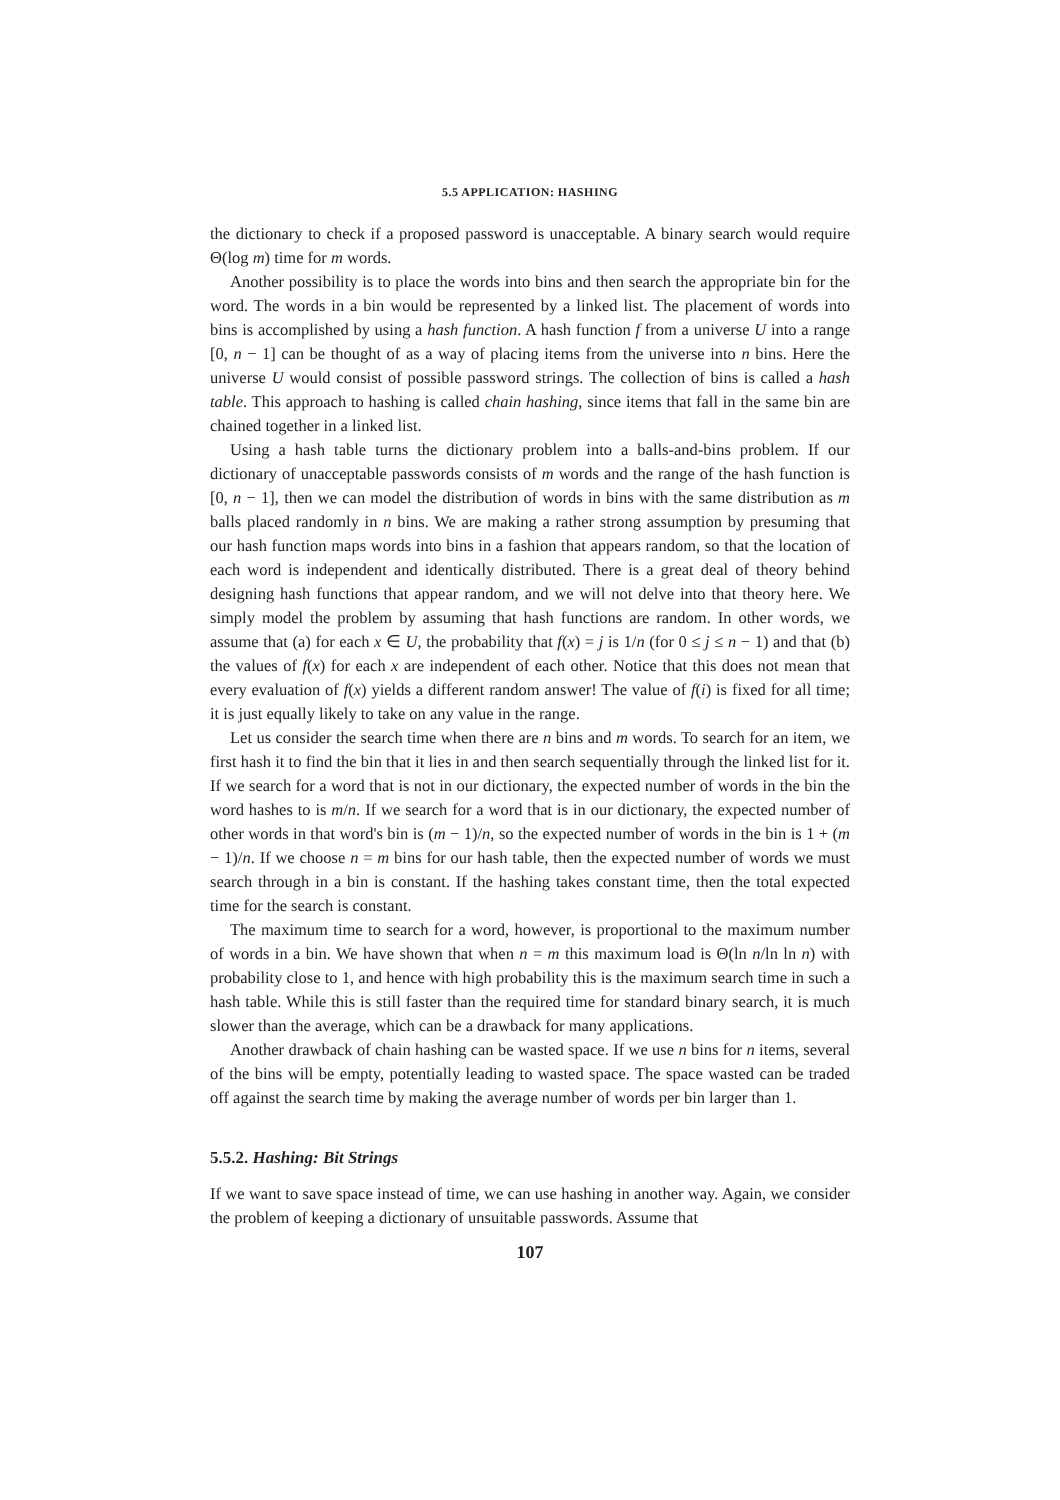5.5 APPLICATION: HASHING
the dictionary to check if a proposed password is unacceptable. A binary search would require Θ(log m) time for m words.
Another possibility is to place the words into bins and then search the appropriate bin for the word. The words in a bin would be represented by a linked list. The placement of words into bins is accomplished by using a hash function. A hash function f from a universe U into a range [0, n − 1] can be thought of as a way of placing items from the universe into n bins. Here the universe U would consist of possible password strings. The collection of bins is called a hash table. This approach to hashing is called chain hashing, since items that fall in the same bin are chained together in a linked list.
Using a hash table turns the dictionary problem into a balls-and-bins problem. If our dictionary of unacceptable passwords consists of m words and the range of the hash function is [0, n − 1], then we can model the distribution of words in bins with the same distribution as m balls placed randomly in n bins. We are making a rather strong assumption by presuming that our hash function maps words into bins in a fashion that appears random, so that the location of each word is independent and identically distributed. There is a great deal of theory behind designing hash functions that appear random, and we will not delve into that theory here. We simply model the problem by assuming that hash functions are random. In other words, we assume that (a) for each x ∈ U, the probability that f(x) = j is 1/n (for 0 ≤ j ≤ n − 1) and that (b) the values of f(x) for each x are independent of each other. Notice that this does not mean that every evaluation of f(x) yields a different random answer! The value of f(i) is fixed for all time; it is just equally likely to take on any value in the range.
Let us consider the search time when there are n bins and m words. To search for an item, we first hash it to find the bin that it lies in and then search sequentially through the linked list for it. If we search for a word that is not in our dictionary, the expected number of words in the bin the word hashes to is m/n. If we search for a word that is in our dictionary, the expected number of other words in that word's bin is (m − 1)/n, so the expected number of words in the bin is 1 + (m − 1)/n. If we choose n = m bins for our hash table, then the expected number of words we must search through in a bin is constant. If the hashing takes constant time, then the total expected time for the search is constant.
The maximum time to search for a word, however, is proportional to the maximum number of words in a bin. We have shown that when n = m this maximum load is Θ(ln n/ln ln n) with probability close to 1, and hence with high probability this is the maximum search time in such a hash table. While this is still faster than the required time for standard binary search, it is much slower than the average, which can be a drawback for many applications.
Another drawback of chain hashing can be wasted space. If we use n bins for n items, several of the bins will be empty, potentially leading to wasted space. The space wasted can be traded off against the search time by making the average number of words per bin larger than 1.
5.5.2. Hashing: Bit Strings
If we want to save space instead of time, we can use hashing in another way. Again, we consider the problem of keeping a dictionary of unsuitable passwords. Assume that
107